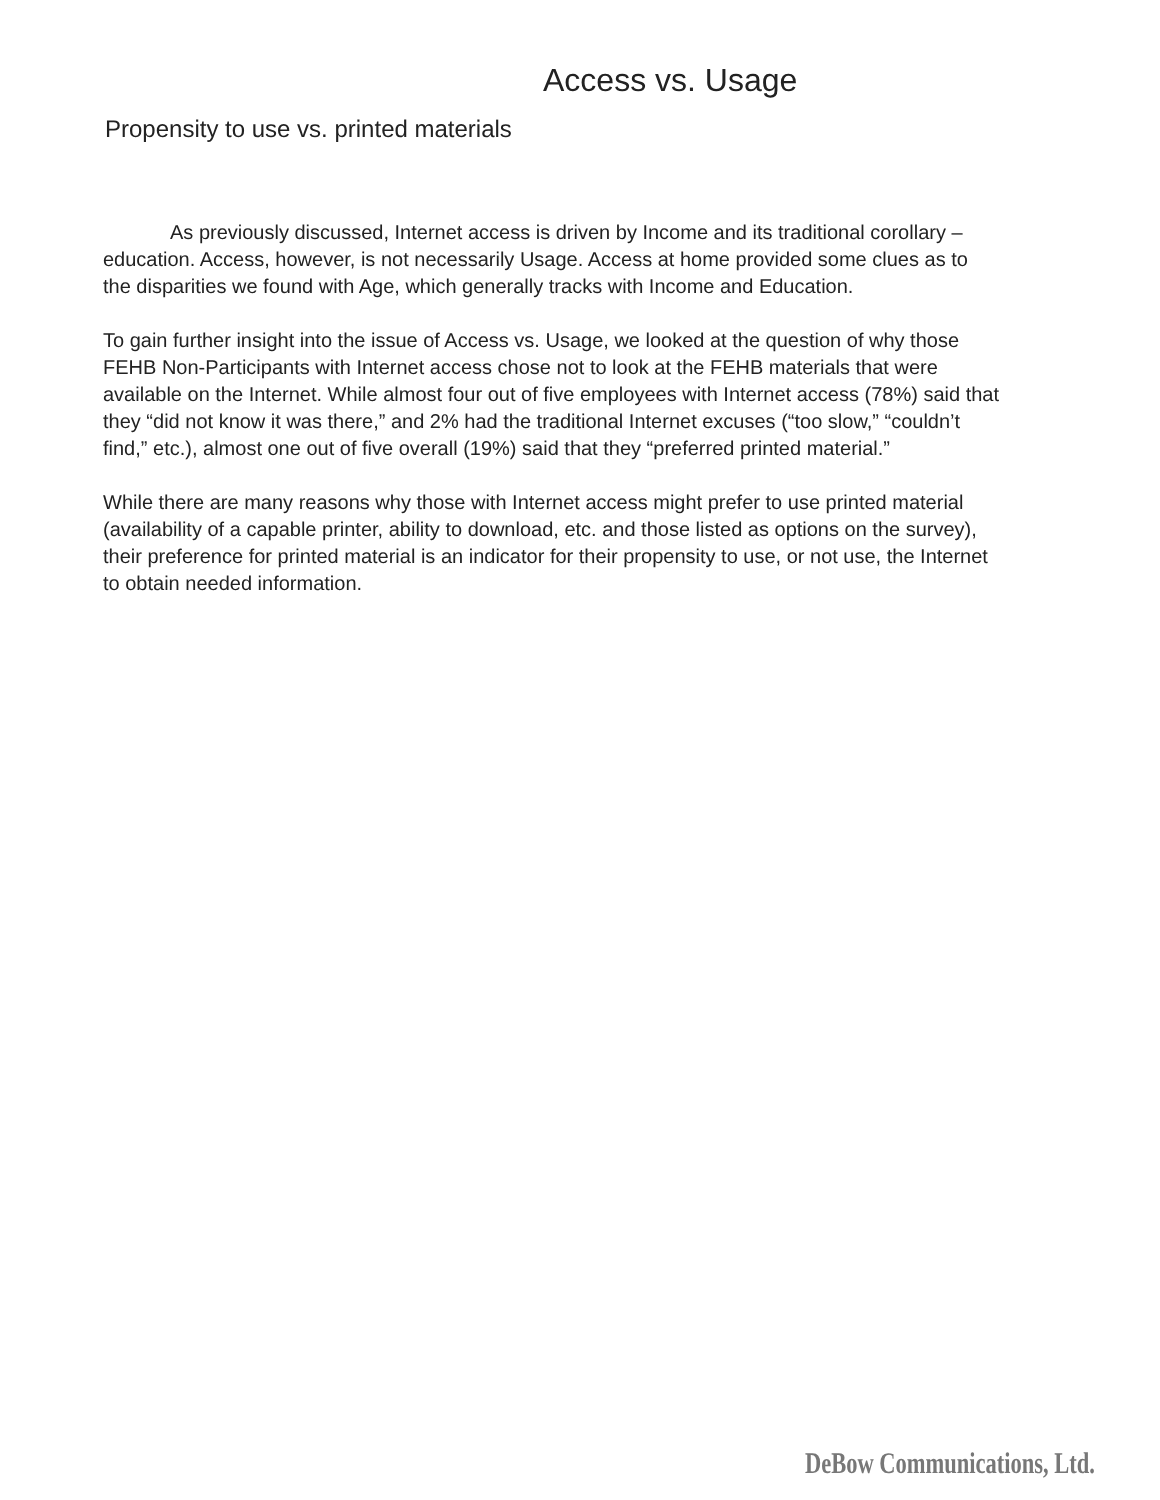Access vs. Usage
Propensity to use vs. printed materials
As previously discussed, Internet access is driven by Income and its traditional corollary – education. Access, however, is not necessarily Usage. Access at home provided some clues as to the disparities we found with Age, which generally tracks with Income and Education.
To gain further insight into the issue of Access vs. Usage, we looked at the question of why those FEHB Non-Participants with Internet access chose not to look at the FEHB materials that were available on the Internet. While almost four out of five employees with Internet access (78%) said that they “did not know it was there,” and 2% had the traditional Internet excuses (“too slow,” “couldn’t find,” etc.), almost one out of five overall (19%) said that they “preferred printed material.”
While there are many reasons why those with Internet access might prefer to use printed material (availability of a capable printer, ability to download, etc. and those listed as options on the survey), their preference for printed material is an indicator for their propensity to use, or not use, the Internet to obtain needed information.
DeBow Communications, Ltd.